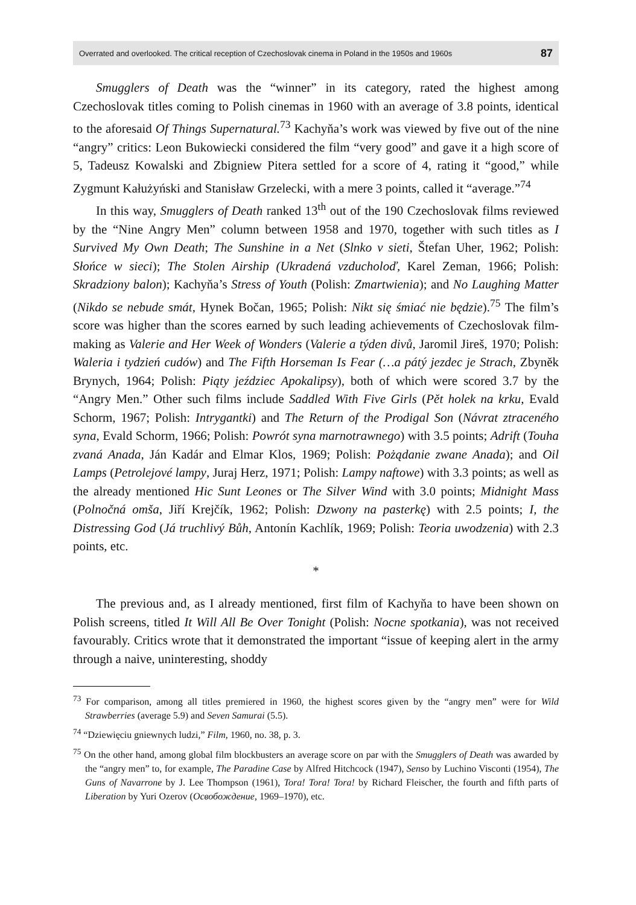Overrated and overlooked. The critical reception of Czechoslovak cinema in Poland in the 1950s and 1960s 87
Smugglers of Death was the “winner” in its category, rated the highest among Czechoslovak titles coming to Polish cinemas in 1960 with an average of 3.8 points, identical to the aforesaid Of Things Supernatural.<sup>73</sup> Kachyňa’s work was viewed by five out of the nine “angry” critics: Leon Bukowiecki considered the film “very good” and gave it a high score of 5, Tadeusz Kowalski and Zbigniew Pitera settled for a score of 4, rating it “good,” while Zygmunt Kałużyński and Stanisław Grzelecki, with a mere 3 points, called it “average.”<sup>74</sup>
In this way, Smugglers of Death ranked 13<sup>th</sup> out of the 190 Czechoslovak films reviewed by the “Nine Angry Men” column between 1958 and 1970, together with such titles as I Survived My Own Death; The Sunshine in a Net (Slnko v sieti, Štefan Uher, 1962; Polish: Słońce w sieci); The Stolen Airship (Ukradená vzducholoď, Karel Zeman, 1966; Polish: Skradziony balon); Kachyňa’s Stress of Youth (Polish: Zmartwienia); and No Laughing Matter (Nikdo se nebude smát, Hynek Bočan, 1965; Polish: Nikt się śmiać nie będzie).<sup>75</sup> The film’s score was higher than the scores earned by such leading achievements of Czechoslovak film-making as Valerie and Her Week of Wonders (Valerie a týden divů, Jaromil Jireš, 1970; Polish: Waleria i tydzień cudów) and The Fifth Horseman Is Fear (…a pátý jezdec je Strach, Zbyněk Brynych, 1964; Polish: Piąty jeździec Apokalipsy), both of which were scored 3.7 by the “Angry Men.” Other such films include Saddled With Five Girls (Pět holek na krku, Evald Schorm, 1967; Polish: Intrygantki) and The Return of the Prodigal Son (Návrat ztraceného syna, Evald Schorm, 1966; Polish: Powrót syna marnotrawnego) with 3.5 points; Adrift (Touha zvaná Anada, Ján Kadár and Elmar Klos, 1969; Polish: Pożądanie zwane Anada); and Oil Lamps (Petrolejové lampy, Juraj Herz, 1971; Polish: Lampy naftowe) with 3.3 points; as well as the already mentioned Hic Sunt Leones or The Silver Wind with 3.0 points; Midnight Mass (Polnočná omša, Jiří Krejčík, 1962; Polish: Dzwony na pasterkę) with 2.5 points; I, the Distressing God (Já truchlivý Bůh, Antonín Kachlík, 1969; Polish: Teoria uwodzenia) with 2.3 points, etc.
*
The previous and, as I already mentioned, first film of Kachyňa to have been shown on Polish screens, titled It Will All Be Over Tonight (Polish: Nocne spotkania), was not received favourably. Critics wrote that it demonstrated the important “issue of keeping alert in the army through a naive, uninteresting, shoddy
<sup>73</sup> For comparison, among all titles premiered in 1960, the highest scores given by the “angry men” were for Wild Strawberries (average 5.9) and Seven Samurai (5.5).
<sup>74</sup> “Dziewięciu gniewnych ludzi,” Film, 1960, no. 38, p. 3.
<sup>75</sup> On the other hand, among global film blockbusters an average score on par with the Smugglers of Death was awarded by the “angry men” to, for example, The Paradine Case by Alfred Hitchcock (1947), Senso by Luchino Visconti (1954), The Guns of Navarrone by J. Lee Thompson (1961), Tora! Tora! Tora! by Richard Fleischer, the fourth and fifth parts of Liberation by Yuri Ozerov (Освобождение, 1969–1970), etc.